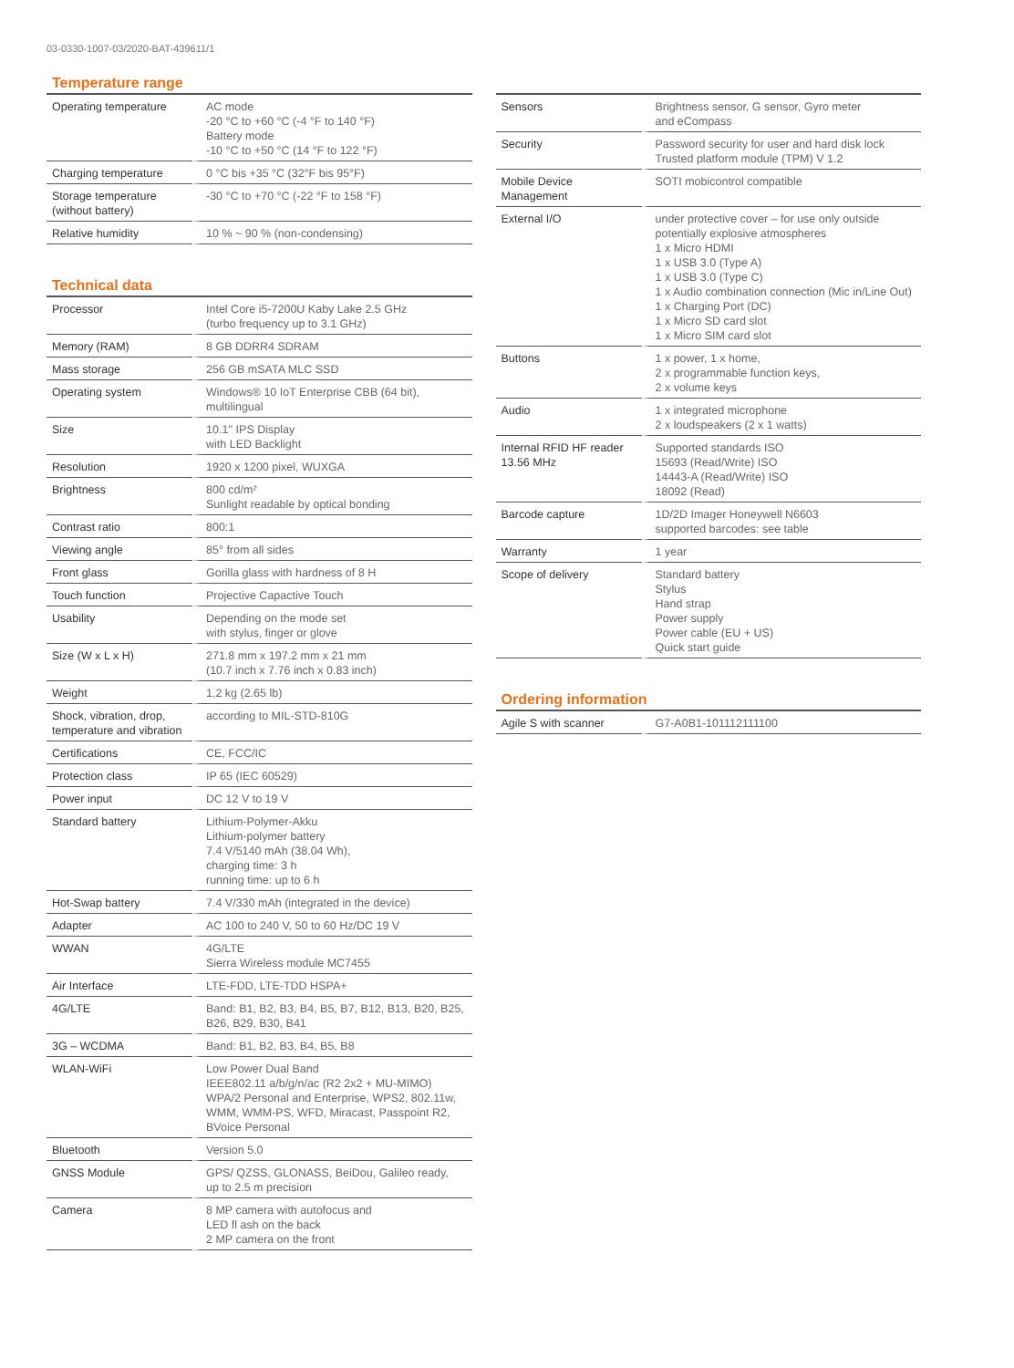03-0330-1007-03/2020-BAT-439611/1
Temperature range
| Operating temperature | AC mode -20 °C to +60 °C (-4 °F to 140 °F) Battery mode -10 °C to +50 °C (14 °F to 122 °F) |
| Charging temperature | 0 °C bis +35 °C (32°F bis 95°F) |
| Storage temperature (without battery) | -30 °C to +70 °C (-22 °F to 158 °F) |
| Relative humidity | 10 % ~ 90 % (non-condensing) |
Technical data
| Processor | Intel Core i5-7200U Kaby Lake 2.5 GHz (turbo frequency up to 3.1 GHz) |
| Memory (RAM) | 8 GB DDRR4 SDRAM |
| Mass storage | 256 GB mSATA MLC SSD |
| Operating system | Windows® 10 IoT Enterprise CBB (64 bit), multilingual |
| Size | 10.1'' IPS Display with LED Backlight |
| Resolution | 1920 x 1200 pixel, WUXGA |
| Brightness | 800 cd/m² Sunlight readable by optical bonding |
| Contrast ratio | 800:1 |
| Viewing angle | 85° from all sides |
| Front glass | Gorilla glass with hardness of 8 H |
| Touch function | Projective Capactive Touch |
| Usability | Depending on the mode set with stylus, finger or glove |
| Size (W x L x H) | 271.8 mm x 197.2 mm x 21 mm (10.7 inch x 7.76 inch x 0.83 inch) |
| Weight | 1,2 kg (2.65 lb) |
| Shock, vibration, drop, temperature and vibration | according to MIL-STD-810G |
| Certifications | CE, FCC/IC |
| Protection class | IP 65 (IEC 60529) |
| Power input | DC 12 V to 19 V |
| Standard battery | Lithium-Polymer-Akku Lithium-polymer battery 7.4 V/5140 mAh (38.04 Wh), charging time: 3 h running time: up to 6 h |
| Hot-Swap battery | 7.4 V/330 mAh (integrated in the device) |
| Adapter | AC 100 to 240 V, 50 to 60 Hz/DC 19 V |
| WWAN | 4G/LTE Sierra Wireless module MC7455 |
| Air Interface | LTE-FDD, LTE-TDD HSPA+ |
| 4G/LTE | Band: B1, B2, B3, B4, B5, B7, B12, B13, B20, B25, B26, B29, B30, B41 |
| 3G – WCDMA | Band: B1, B2, B3, B4, B5, B8 |
| WLAN-WiFi | Low Power Dual Band IEEE802.11 a/b/g/n/ac (R2 2x2 + MU-MIMO) WPA/2 Personal and Enterprise, WPS2, 802.11w, WMM, WMM-PS, WFD, Miracast, Passpoint R2, BVoice Personal |
| Bluetooth | Version 5.0 |
| GNSS Module | GPS/ QZSS, GLONASS, BeiDou, Galileo ready, up to 2.5 m precision |
| Camera | 8 MP camera with autofocus and LED fl ash on the back 2 MP camera on the front |
| Sensors | Brightness sensor, G sensor, Gyro meter and eCompass |
| Security | Password security for user and hard disk lock Trusted platform module (TPM) V 1.2 |
| Mobile Device Management | SOTI mobicontrol compatible |
| External I/O | under protective cover – for use only outside potentially explosive atmospheres 1 x Micro HDMI 1 x USB 3.0 (Type A) 1 x USB 3.0 (Type C) 1 x Audio combination connection (Mic in/Line Out) 1 x Charging Port (DC) 1 x Micro SD card slot 1 x Micro SIM card slot |
| Buttons | 1 x power, 1 x home, 2 x programmable function keys, 2 x volume keys |
| Audio | 1 x integrated microphone 2 x loudspeakers (2 x 1 watts) |
| Internal RFID HF reader 13.56 MHz | Supported standards ISO 15693 (Read/Write) ISO 14443-A (Read/Write) ISO 18092 (Read) |
| Barcode capture | 1D/2D Imager Honeywell N6603 supported barcodes: see table |
| Warranty | 1 year |
| Scope of delivery | Standard battery Stylus Hand strap Power supply Power cable (EU + US) Quick start guide |
Ordering information
| Agile S with scanner | G7-A0B1-101112111100 |